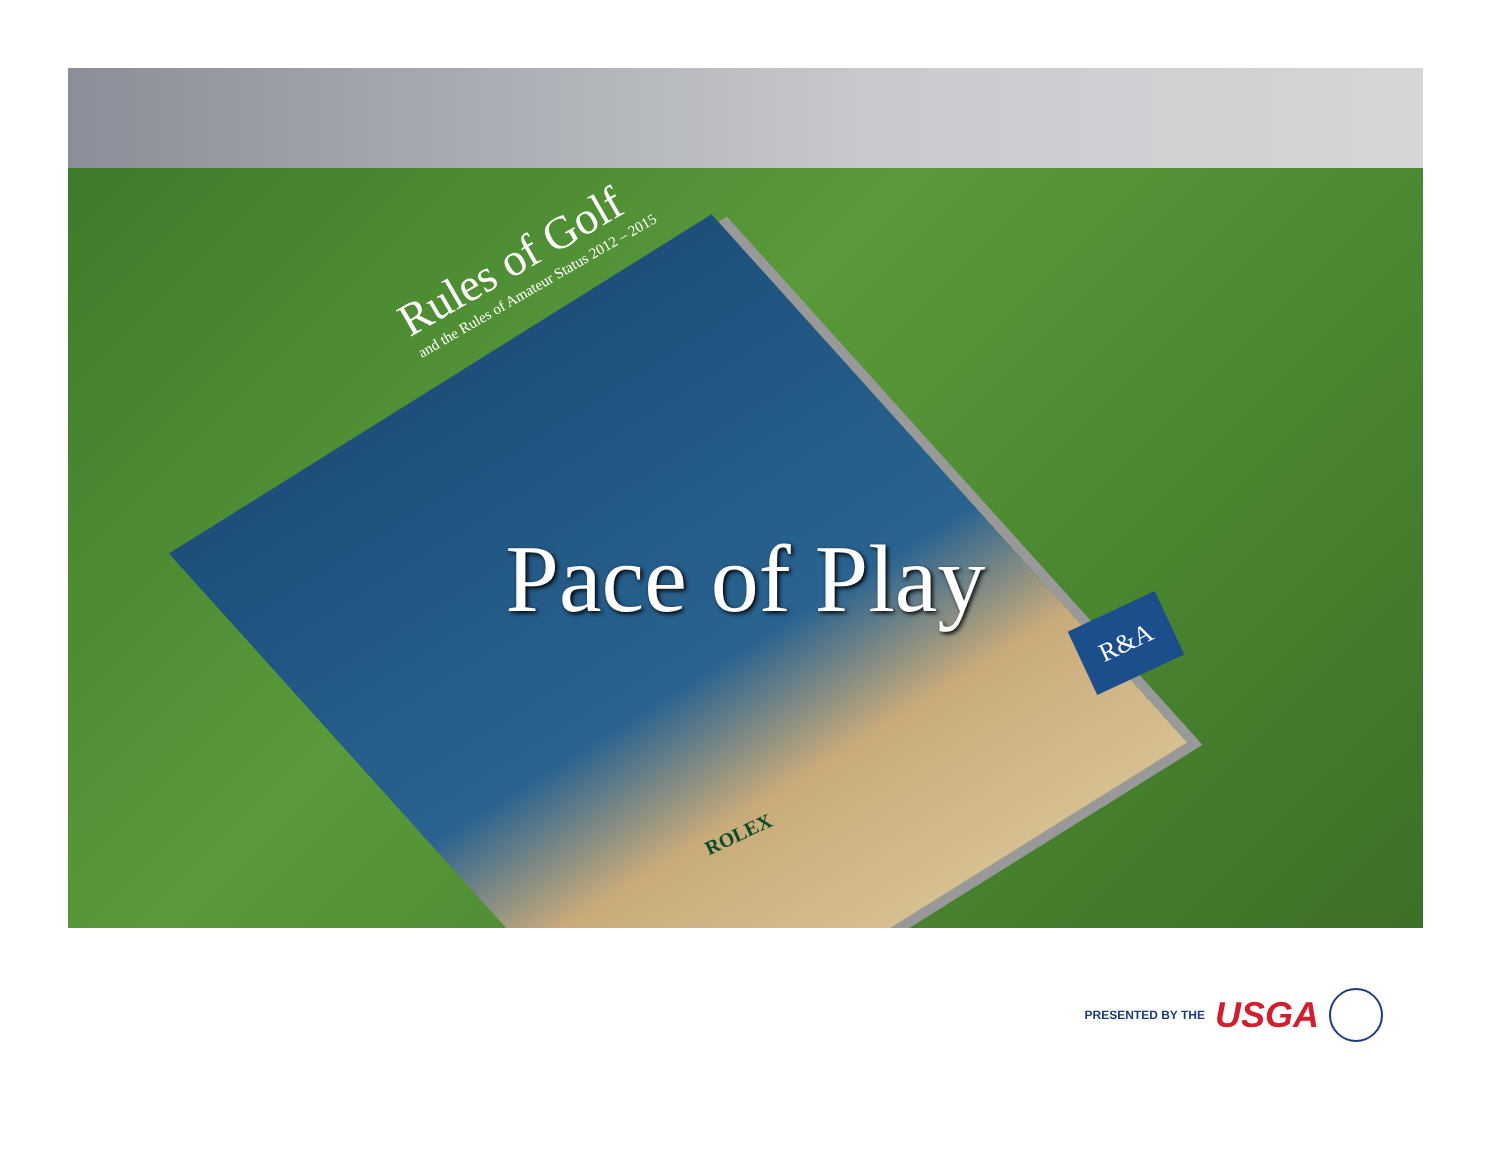Rules of Golf
and the Rules of Amateur Status 2012 – 2015
Pace of Play R&A
ROLEX
PRESENTED BY THE USGA